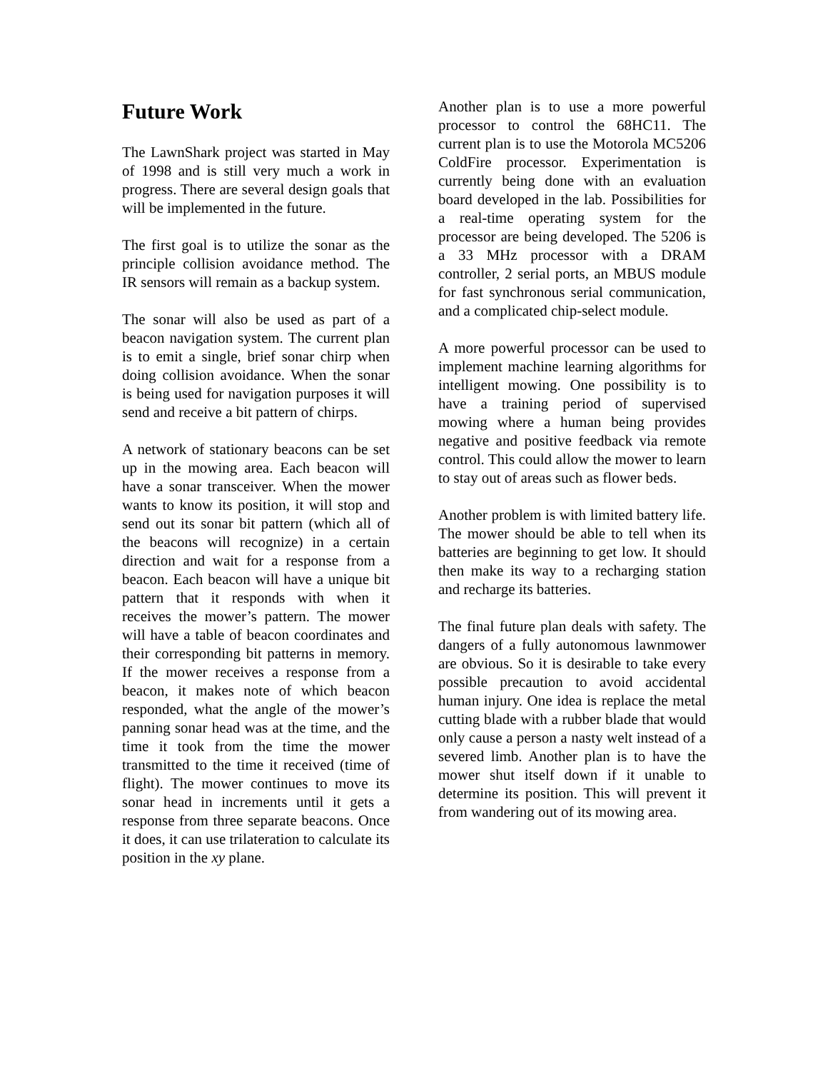Future Work
The LawnShark project was started in May of 1998 and is still very much a work in progress. There are several design goals that will be implemented in the future.
The first goal is to utilize the sonar as the principle collision avoidance method. The IR sensors will remain as a backup system.
The sonar will also be used as part of a beacon navigation system. The current plan is to emit a single, brief sonar chirp when doing collision avoidance. When the sonar is being used for navigation purposes it will send and receive a bit pattern of chirps.
A network of stationary beacons can be set up in the mowing area. Each beacon will have a sonar transceiver. When the mower wants to know its position, it will stop and send out its sonar bit pattern (which all of the beacons will recognize) in a certain direction and wait for a response from a beacon. Each beacon will have a unique bit pattern that it responds with when it receives the mower’s pattern. The mower will have a table of beacon coordinates and their corresponding bit patterns in memory. If the mower receives a response from a beacon, it makes note of which beacon responded, what the angle of the mower’s panning sonar head was at the time, and the time it took from the time the mower transmitted to the time it received (time of flight). The mower continues to move its sonar head in increments until it gets a response from three separate beacons. Once it does, it can use trilateration to calculate its position in the xy plane.
Another plan is to use a more powerful processor to control the 68HC11. The current plan is to use the Motorola MC5206 ColdFire processor. Experimentation is currently being done with an evaluation board developed in the lab. Possibilities for a real-time operating system for the processor are being developed. The 5206 is a 33 MHz processor with a DRAM controller, 2 serial ports, an MBUS module for fast synchronous serial communication, and a complicated chip-select module.
A more powerful processor can be used to implement machine learning algorithms for intelligent mowing. One possibility is to have a training period of supervised mowing where a human being provides negative and positive feedback via remote control. This could allow the mower to learn to stay out of areas such as flower beds.
Another problem is with limited battery life. The mower should be able to tell when its batteries are beginning to get low. It should then make its way to a recharging station and recharge its batteries.
The final future plan deals with safety. The dangers of a fully autonomous lawnmower are obvious. So it is desirable to take every possible precaution to avoid accidental human injury. One idea is replace the metal cutting blade with a rubber blade that would only cause a person a nasty welt instead of a severed limb. Another plan is to have the mower shut itself down if it unable to determine its position. This will prevent it from wandering out of its mowing area.